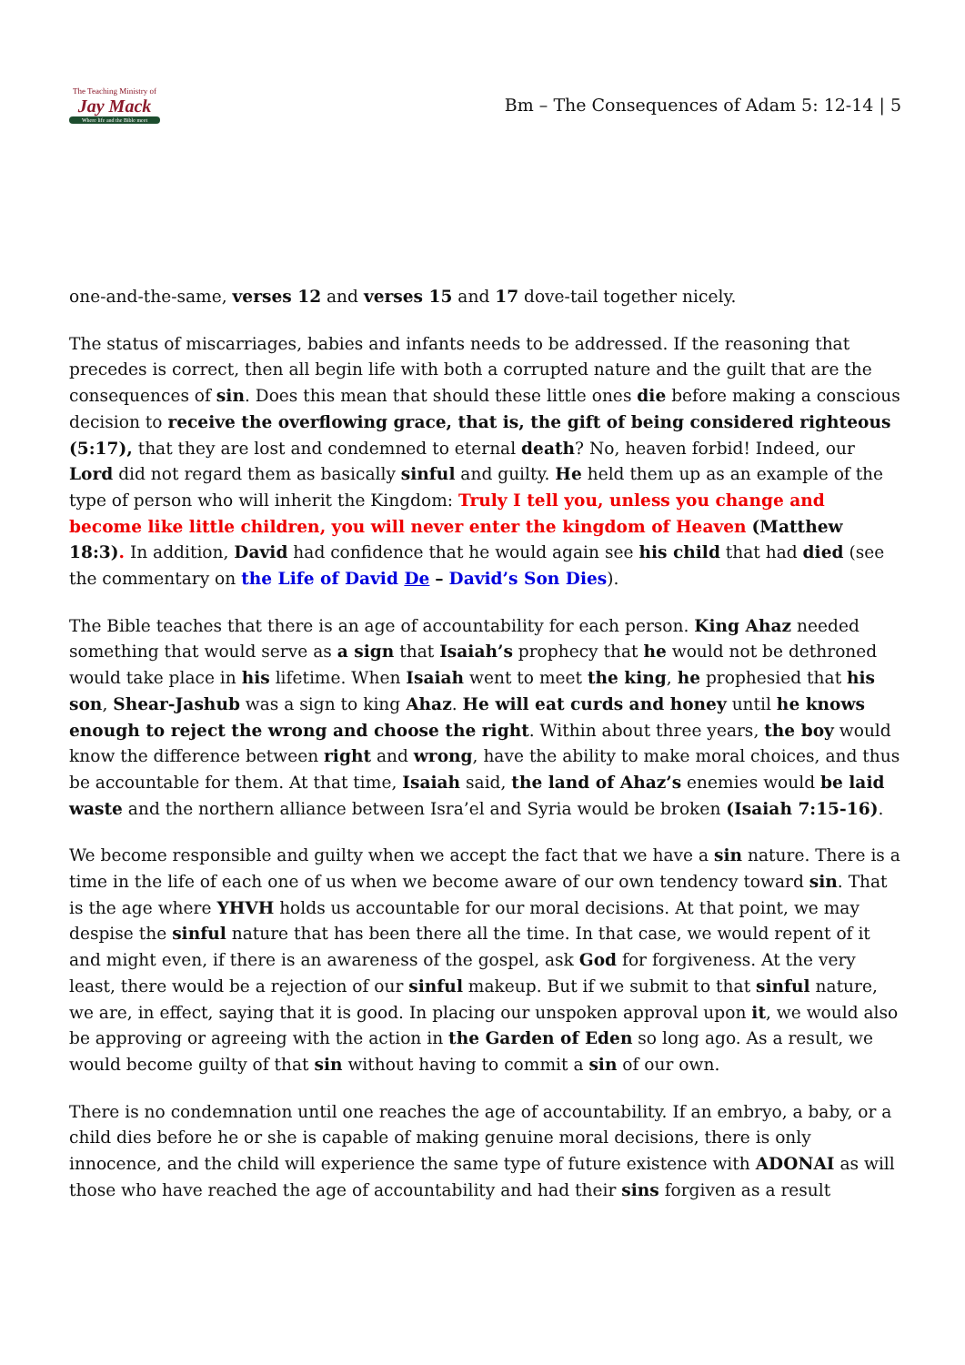The Teaching Ministry of
Jay Mack
Where life and the Bible meet
Bm – The Consequences of Adam 5: 12-14 | 5
one-and-the-same, verses 12 and verses 15 and 17 dove-tail together nicely.
The status of miscarriages, babies and infants needs to be addressed. If the reasoning that precedes is correct, then all begin life with both a corrupted nature and the guilt that are the consequences of sin. Does this mean that should these little ones die before making a conscious decision to receive the overflowing grace, that is, the gift of being considered righteous (5:17), that they are lost and condemned to eternal death? No, heaven forbid! Indeed, our Lord did not regard them as basically sinful and guilty. He held them up as an example of the type of person who will inherit the Kingdom: Truly I tell you, unless you change and become like little children, you will never enter the kingdom of Heaven (Matthew 18:3). In addition, David had confidence that he would again see his child that had died (see the commentary on the Life of David De – David’s Son Dies).
The Bible teaches that there is an age of accountability for each person. King Ahaz needed something that would serve as a sign that Isaiah’s prophecy that he would not be dethroned would take place in his lifetime. When Isaiah went to meet the king, he prophesied that his son, Shear-Jashub was a sign to king Ahaz. He will eat curds and honey until he knows enough to reject the wrong and choose the right. Within about three years, the boy would know the difference between right and wrong, have the ability to make moral choices, and thus be accountable for them. At that time, Isaiah said, the land of Ahaz’s enemies would be laid waste and the northern alliance between Isra’el and Syria would be broken (Isaiah 7:15-16).
We become responsible and guilty when we accept the fact that we have a sin nature. There is a time in the life of each one of us when we become aware of our own tendency toward sin. That is the age where YHVH holds us accountable for our moral decisions. At that point, we may despise the sinful nature that has been there all the time. In that case, we would repent of it and might even, if there is an awareness of the gospel, ask God for forgiveness. At the very least, there would be a rejection of our sinful makeup. But if we submit to that sinful nature, we are, in effect, saying that it is good. In placing our unspoken approval upon it, we would also be approving or agreeing with the action in the Garden of Eden so long ago. As a result, we would become guilty of that sin without having to commit a sin of our own.
There is no condemnation until one reaches the age of accountability. If an embryo, a baby, or a child dies before he or she is capable of making genuine moral decisions, there is only innocence, and the child will experience the same type of future existence with ADONAI as will those who have reached the age of accountability and had their sins forgiven as a result